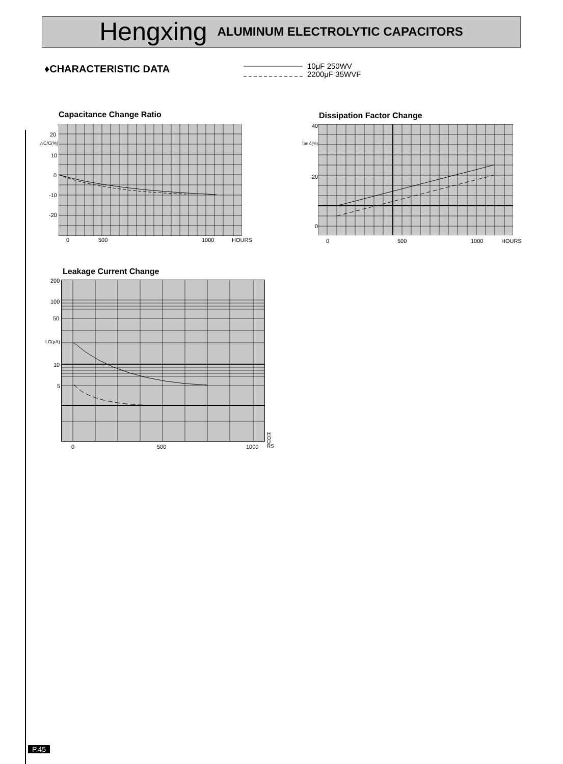Hengxing ALUMINUM ELECTROLYTIC CAPACITORS
♦CHARACTERISTIC DATA
10μF 250WV
2200μF 35WVF
Capacitance Change Ratio
20
△C/C(%)
10
0
-10
-20
0 500 1000 HOURS
Dissipation Factor Change
40
Tan δ(%)
20
0
0 500 1000 HOURS
Leakage Current Change
200
100
50
LC(μA)
10
5
0 500 1000
HOURS
P.45